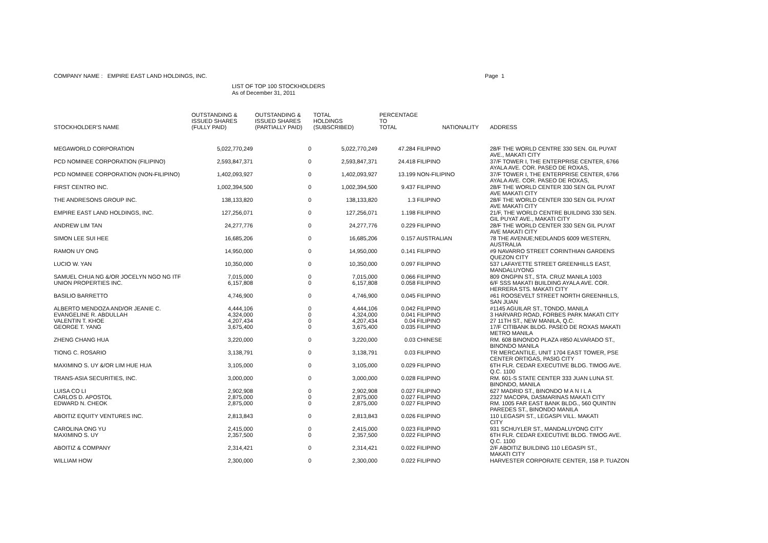COMPANY NAME : EMPIRE EAST LAND HOLDINGS, INC. Page 1
LIST OF TOP 100 STOCKHOLDERS
As of December 31, 2011
| STOCKHOLDER'S NAME | OUTSTANDING & ISSUED SHARES (FULLY PAID) | OUTSTANDING & ISSUED SHARES (PARTIALLY PAID) | TOTAL HOLDINGS (SUBSCRIBED) | PERCENTAGE TO TOTAL | NATIONALITY | ADDRESS |
| --- | --- | --- | --- | --- | --- | --- |
| MEGAWORLD CORPORATION | 5,022,770,249 | 0 | 5,022,770,249 | 47.284 FILIPINO | | 28/F THE WORLD CENTRE 330 SEN. GIL PUYAT AVE., MAKATI CITY |
| PCD NOMINEE CORPORATION (FILIPINO) | 2,593,847,371 | 0 | 2,593,847,371 | 24.418 FILIPINO | | 37/F TOWER I, THE ENTERPRISE CENTER, 6766 AYALA AVE. COR. PASEO DE ROXAS, |
| PCD NOMINEE CORPORATION (NON-FILIPINO) | 1,402,093,927 | 0 | 1,402,093,927 | 13.199 NON-FILIPINO | | 37/F TOWER I, THE ENTERPRISE CENTER, 6766 AYALA AVE. COR. PASEO DE ROXAS, |
| FIRST CENTRO INC. | 1,002,394,500 | 0 | 1,002,394,500 | 9.437 FILIPINO | | 28/F THE WORLD CENTER 330 SEN GIL PUYAT AVE MAKATI CITY |
| THE ANDRESONS GROUP INC. | 138,133,820 | 0 | 138,133,820 | 1.3 FILIPINO | | 28/F THE WORLD CENTER 330 SEN GIL PUYAT AVE MAKATI CITY |
| EMPIRE EAST LAND HOLDINGS, INC. | 127,256,071 | 0 | 127,256,071 | 1.198 FILIPINO | | 21/F, THE WORLD CENTRE BUILDING 330 SEN. GIL PUYAT AVE., MAKATI CITY |
| ANDREW LIM TAN | 24,277,776 | 0 | 24,277,776 | 0.229 FILIPINO | | 28/F THE WORLD CENTER 330 SEN GIL PUYAT AVE MAKATI CITY |
| SIMON LEE SUI HEE | 16,685,206 | 0 | 16,685,206 | 0.157 AUSTRALIAN | | 78 THE AVENUE;NEDLANDS 6009 WESTERN, AUSTRALIA |
| RAMON UY ONG | 14,950,000 | 0 | 14,950,000 | 0.141 FILIPINO | | #9 NAVARRO STREET CORINTHIAN GARDENS QUEZON CITY |
| LUCIO W. YAN | 10,350,000 | 0 | 10,350,000 | 0.097 FILIPINO | | 537 LAFAYETTE STREET GREENHILLS EAST, MANDALUYONG |
| SAMUEL CHUA NG &/OR JOCELYN NGO NG ITF | 7,015,000 | 0 | 7,015,000 | 0.066 FILIPINO | | 809 ONGPIN ST., STA. CRUZ MANILA 1003 |
| UNION PROPERTIES INC. | 6,157,808 | 0 | 6,157,808 | 0.058 FILIPINO | | 6/F SSS MAKATI BUILDING AYALA AVE. COR. HERRERA STS. MAKATI CITY |
| BASILIO BARRETTO | 4,746,900 | 0 | 4,746,900 | 0.045 FILIPINO | | #61 ROOSEVELT STREET NORTH GREENHILLS, SAN JUAN |
| ALBERTO MENDOZA AND/OR JEANIE C. | 4,444,106 | 0 | 4,444,106 | 0.042 FILIPINO | | #1145 AGUILAR ST., TONDO, MANILA |
| EVANGELINE R. ABDULLAH | 4,324,000 | 0 | 4,324,000 | 0.041 FILIPINO | | 3 HARVARD ROAD, FORBES PARK MAKATI CITY |
| VALENTIN T. KHOE | 4,207,434 | 0 | 4,207,434 | 0.04 FILIPINO | | 27 11TH ST., NEW MANILA, Q.C. |
| GEORGE T. YANG | 3,675,400 | 0 | 3,675,400 | 0.035 FILIPINO | | 17/F CITIBANK BLDG. PASEO DE ROXAS MAKATI METRO MANILA |
| ZHENG CHANG HUA | 3,220,000 | 0 | 3,220,000 | 0.03 CHINESE | | RM. 608 BINONDO PLAZA #850 ALVARADO ST., BINONDO MANILA |
| TIONG C. ROSARIO | 3,138,791 | 0 | 3,138,791 | 0.03 FILIPINO | | TR MERCANTILE, UNIT 1704 EAST TOWER, PSE CENTER ORTIGAS, PASIG CITY |
| MAXIMINO S. UY &/OR LIM HUE HUA | 3,105,000 | 0 | 3,105,000 | 0.029 FILIPINO | | 6TH FLR. CEDAR EXECUTIVE BLDG. TIMOG AVE. Q.C. 1100 |
| TRANS-ASIA SECURITIES, INC. | 3,000,000 | 0 | 3,000,000 | 0.028 FILIPINO | | RM. 601-S STATE CENTER 333 JUAN LUNA ST. BINONDO, MANILA |
| LUISA CO LI | 2,902,908 | 0 | 2,902,908 | 0.027 FILIPINO | | 627 MADRID ST., BINONDO M A N I L A |
| CARLOS D. APOSTOL | 2,875,000 | 0 | 2,875,000 | 0.027 FILIPINO | | 2327 MACOPA, DASMARINAS MAKATI CITY |
| EDWARD N. CHEOK | 2,875,000 | 0 | 2,875,000 | 0.027 FILIPINO | | RM. 1005 FAR EAST BANK BLDG., 560 QUINTIN PAREDES ST., BINONDO MANILA |
| ABOITIZ EQUITY VENTURES INC. | 2,813,843 | 0 | 2,813,843 | 0.026 FILIPINO | | 110 LEGASPI ST., LEGASPI VILL. MAKATI CITY |
| CAROLINA ONG YU | 2,415,000 | 0 | 2,415,000 | 0.023 FILIPINO | | 931 SCHUYLER ST., MANDALUYONG CITY |
| MAXIMINO S. UY | 2,357,500 | 0 | 2,357,500 | 0.022 FILIPINO | | 6TH FLR. CEDAR EXECUTIVE BLDG. TIMOG AVE. Q.C. 1100 |
| ABOITIZ & COMPANY | 2,314,421 | 0 | 2,314,421 | 0.022 FILIPINO | | 2/F ABOITIZ BUILDING 110 LEGASPI ST., MAKATI CITY |
| WILLIAM HOW | 2,300,000 | 0 | 2,300,000 | 0.022 FILIPINO | | HARVESTER CORPORATE CENTER, 158 P. TUAZON |